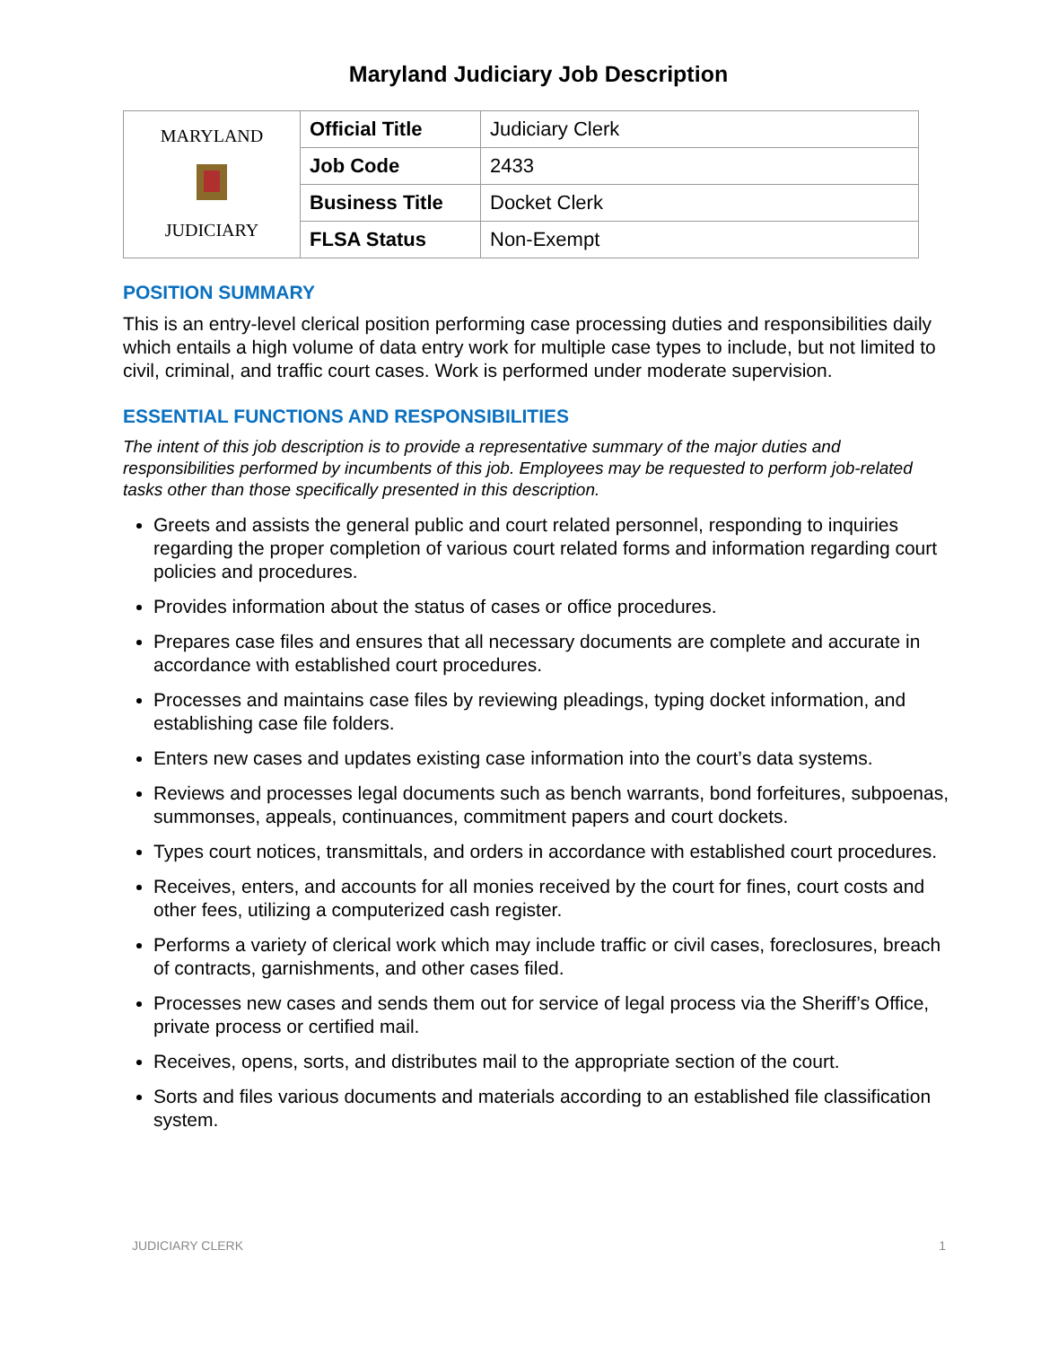Maryland Judiciary Job Description
| MARYLAND JUDICIARY | Official Title | Judiciary Clerk |
| | Job Code | 2433 |
| | Business Title | Docket Clerk |
| | FLSA Status | Non-Exempt |
POSITION SUMMARY
This is an entry-level clerical position performing case processing duties and responsibilities daily which entails a high volume of data entry work for multiple case types to include, but not limited to civil, criminal, and traffic court cases. Work is performed under moderate supervision.
ESSENTIAL FUNCTIONS AND RESPONSIBILITIES
The intent of this job description is to provide a representative summary of the major duties and responsibilities performed by incumbents of this job. Employees may be requested to perform job-related tasks other than those specifically presented in this description.
Greets and assists the general public and court related personnel, responding to inquiries regarding the proper completion of various court related forms and information regarding court policies and procedures.
Provides information about the status of cases or office procedures.
Prepares case files and ensures that all necessary documents are complete and accurate in accordance with established court procedures.
Processes and maintains case files by reviewing pleadings, typing docket information, and establishing case file folders.
Enters new cases and updates existing case information into the court’s data systems.
Reviews and processes legal documents such as bench warrants, bond forfeitures, subpoenas, summonses, appeals, continuances, commitment papers and court dockets.
Types court notices, transmittals, and orders in accordance with established court procedures.
Receives, enters, and accounts for all monies received by the court for fines, court costs and other fees, utilizing a computerized cash register.
Performs a variety of clerical work which may include traffic or civil cases, foreclosures, breach of contracts, garnishments, and other cases filed.
Processes new cases and sends them out for service of legal process via the Sheriff’s Office, private process or certified mail.
Receives, opens, sorts, and distributes mail to the appropriate section of the court.
Sorts and files various documents and materials according to an established file classification system.
JUDICIARY CLERK 1